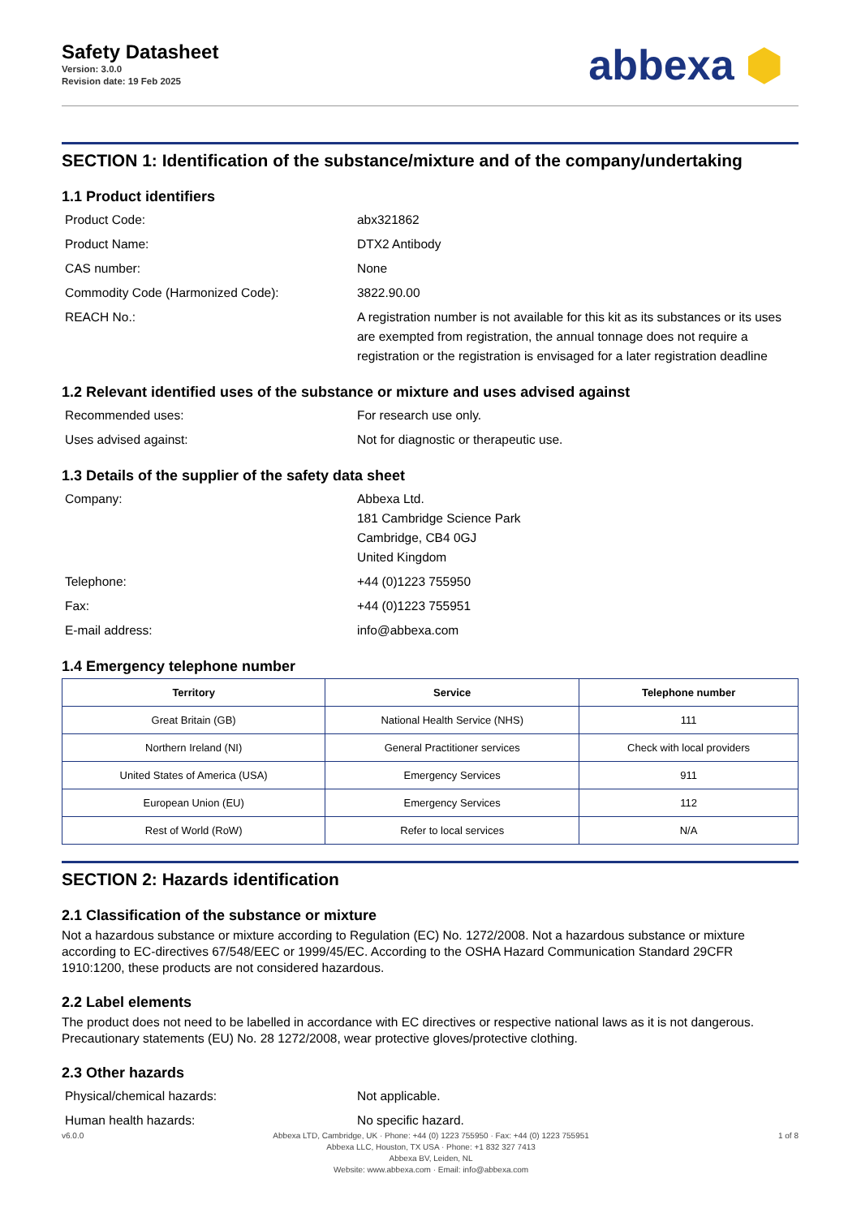Safety Datasheet
Version: 3.0.0
Revision date: 19 Feb 2025
abbexa ⬢
SECTION 1: Identification of the substance/mixture and of the company/undertaking
1.1 Product identifiers
Product Code: abx321862
Product Name: DTX2 Antibody
CAS number: None
Commodity Code (Harmonized Code): 3822.90.00
REACH No.: A registration number is not available for this kit as its substances or its uses are exempted from registration, the annual tonnage does not require a registration or the registration is envisaged for a later registration deadline
1.2 Relevant identified uses of the substance or mixture and uses advised against
Recommended uses: For research use only.
Uses advised against: Not for diagnostic or therapeutic use.
1.3 Details of the supplier of the safety data sheet
Company: Abbexa Ltd.
181 Cambridge Science Park
Cambridge, CB4 0GJ
United Kingdom
Telephone: +44 (0)1223 755950
Fax: +44 (0)1223 755951
E-mail address: info@abbexa.com
1.4 Emergency telephone number
| Territory | Service | Telephone number |
| --- | --- | --- |
| Great Britain (GB) | National Health Service (NHS) | 111 |
| Northern Ireland (NI) | General Practitioner services | Check with local providers |
| United States of America (USA) | Emergency Services | 911 |
| European Union (EU) | Emergency Services | 112 |
| Rest of World (RoW) | Refer to local services | N/A |
SECTION 2: Hazards identification
2.1 Classification of the substance or mixture
Not a hazardous substance or mixture according to Regulation (EC) No. 1272/2008. Not a hazardous substance or mixture according to EC-directives 67/548/EEC or 1999/45/EC. According to the OSHA Hazard Communication Standard 29CFR 1910:1200, these products are not considered hazardous.
2.2 Label elements
The product does not need to be labelled in accordance with EC directives or respective national laws as it is not dangerous. Precautionary statements (EU) No. 28 1272/2008, wear protective gloves/protective clothing.
2.3 Other hazards
Physical/chemical hazards: Not applicable.
Human health hazards: No specific hazard.
v6.0.0 Abbexa LTD, Cambridge, UK · Phone: +44 (0) 1223 755950 · Fax: +44 (0) 1223 755951
Abbexa LLC, Houston, TX USA · Phone: +1 832 327 7413
Abbexa BV, Leiden, NL
Website: www.abbexa.com · Email: info@abbexa.com
1 of 8